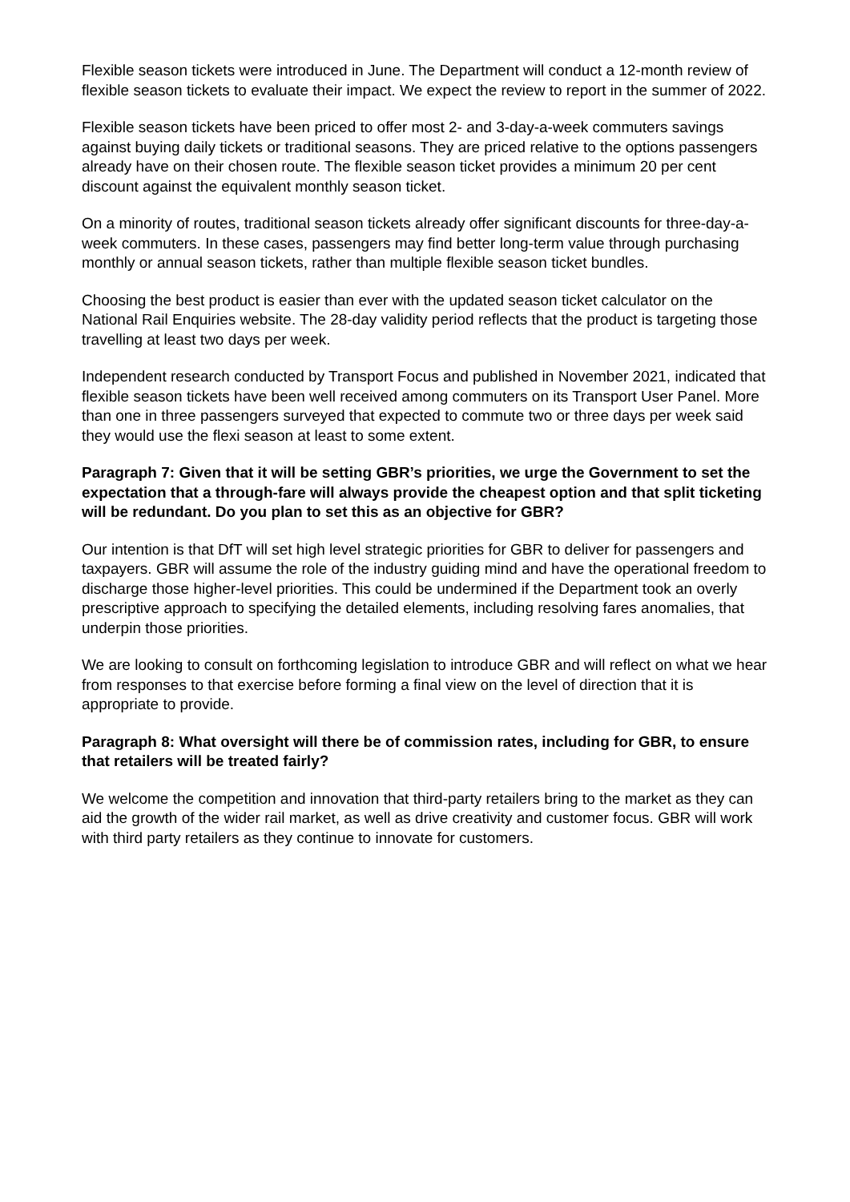Flexible season tickets were introduced in June. The Department will conduct a 12-month review of flexible season tickets to evaluate their impact. We expect the review to report in the summer of 2022.
Flexible season tickets have been priced to offer most 2- and 3-day-a-week commuters savings against buying daily tickets or traditional seasons. They are priced relative to the options passengers already have on their chosen route. The flexible season ticket provides a minimum 20 per cent discount against the equivalent monthly season ticket.
On a minority of routes, traditional season tickets already offer significant discounts for three-day-a-week commuters. In these cases, passengers may find better long-term value through purchasing monthly or annual season tickets, rather than multiple flexible season ticket bundles.
Choosing the best product is easier than ever with the updated season ticket calculator on the National Rail Enquiries website. The 28-day validity period reflects that the product is targeting those travelling at least two days per week.
Independent research conducted by Transport Focus and published in November 2021, indicated that flexible season tickets have been well received among commuters on its Transport User Panel. More than one in three passengers surveyed that expected to commute two or three days per week said they would use the flexi season at least to some extent.
Paragraph 7: Given that it will be setting GBR’s priorities, we urge the Government to set the expectation that a through-fare will always provide the cheapest option and that split ticketing will be redundant. Do you plan to set this as an objective for GBR?
Our intention is that DfT will set high level strategic priorities for GBR to deliver for passengers and taxpayers. GBR will assume the role of the industry guiding mind and have the operational freedom to discharge those higher-level priorities. This could be undermined if the Department took an overly prescriptive approach to specifying the detailed elements, including resolving fares anomalies, that underpin those priorities.
We are looking to consult on forthcoming legislation to introduce GBR and will reflect on what we hear from responses to that exercise before forming a final view on the level of direction that it is appropriate to provide.
Paragraph 8: What oversight will there be of commission rates, including for GBR, to ensure that retailers will be treated fairly?
We welcome the competition and innovation that third-party retailers bring to the market as they can aid the growth of the wider rail market, as well as drive creativity and customer focus. GBR will work with third party retailers as they continue to innovate for customers.